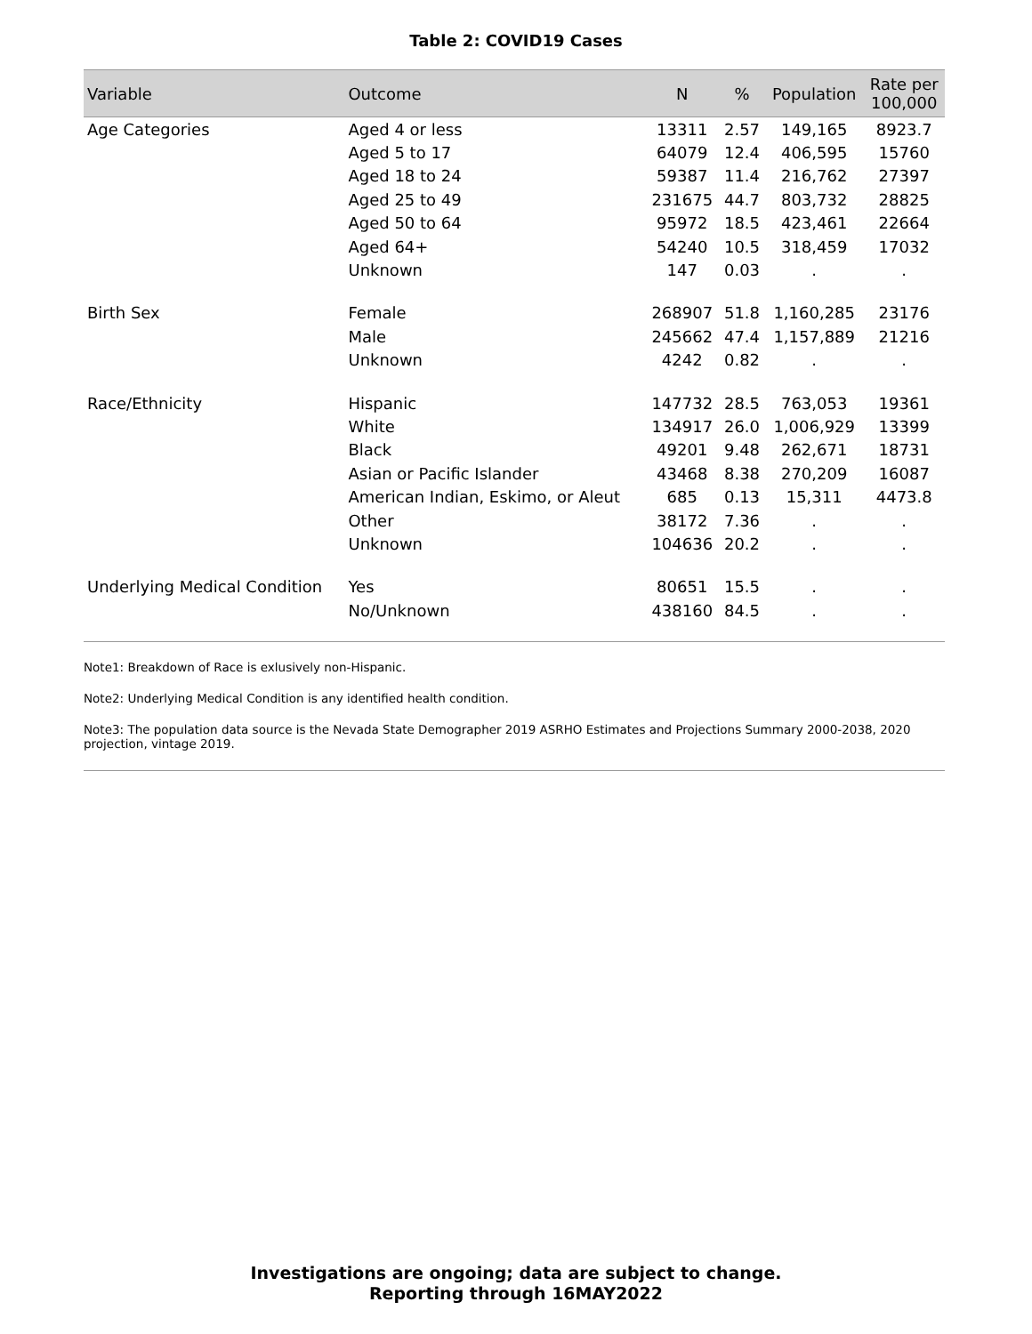Table 2: COVID19 Cases
| Variable | Outcome | N | % | Population | Rate per 100,000 |
| --- | --- | --- | --- | --- | --- |
| Age Categories | Aged 4 or less | 13311 | 2.57 | 149,165 | 8923.7 |
| | Aged 5 to 17 | 64079 | 12.4 | 406,595 | 15760 |
| | Aged 18 to 24 | 59387 | 11.4 | 216,762 | 27397 |
| | Aged 25 to 49 | 231675 | 44.7 | 803,732 | 28825 |
| | Aged 50 to 64 | 95972 | 18.5 | 423,461 | 22664 |
| | Aged 64+ | 54240 | 10.5 | 318,459 | 17032 |
| | Unknown | 147 | 0.03 | . | . |
| Birth Sex | Female | 268907 | 51.8 | 1,160,285 | 23176 |
| | Male | 245662 | 47.4 | 1,157,889 | 21216 |
| | Unknown | 4242 | 0.82 | . | . |
| Race/Ethnicity | Hispanic | 147732 | 28.5 | 763,053 | 19361 |
| | White | 134917 | 26.0 | 1,006,929 | 13399 |
| | Black | 49201 | 9.48 | 262,671 | 18731 |
| | Asian or Pacific Islander | 43468 | 8.38 | 270,209 | 16087 |
| | American Indian, Eskimo, or Aleut | 685 | 0.13 | 15,311 | 4473.8 |
| | Other | 38172 | 7.36 | . | . |
| | Unknown | 104636 | 20.2 | . | . |
| Underlying Medical Condition | Yes | 80651 | 15.5 | . | . |
| | No/Unknown | 438160 | 84.5 | . | . |
Note1: Breakdown of Race is exlusively non-Hispanic.
Note2: Underlying Medical Condition is any identified health condition.
Note3: The population data source is the Nevada State Demographer 2019 ASRHO Estimates and Projections Summary 2000-2038, 2020 projection, vintage 2019.
Investigations are ongoing; data are subject to change.
Reporting through 16MAY2022